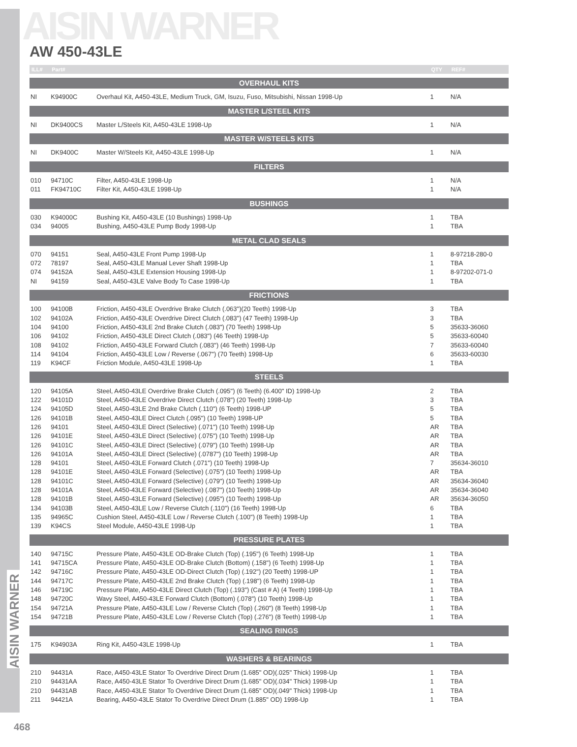AISIN WARNER
AISIN WARNER
AW 450-43LE
| ILL# | Part# | | QTY | REF# |
| --- | --- | --- | --- | --- |
| OVERHAUL KITS | | | | |
| NI | K94900C | Overhaul Kit, A450-43LE, Medium Truck, GM, Isuzu, Fuso, Mitsubishi, Nissan 1998-Up | 1 | N/A |
| MASTER L/STEEL KITS | | | | |
| NI | DK9400CS | Master L/Steels Kit, A450-43LE 1998-Up | 1 | N/A |
| MASTER W/STEELS KITS | | | | |
| NI | DK9400C | Master W/Steels Kit, A450-43LE 1998-Up | 1 | N/A |
| FILTERS | | | | |
| 010 | 94710C | Filter, A450-43LE 1998-Up | 1 | N/A |
| 011 | FK94710C | Filter Kit, A450-43LE 1998-Up | 1 | N/A |
| BUSHINGS | | | | |
| 030 | K94000C | Bushing Kit, A450-43LE (10 Bushings) 1998-Up | 1 | TBA |
| 034 | 94005 | Bushing, A450-43LE Pump Body 1998-Up | 1 | TBA |
| METAL CLAD SEALS | | | | |
| 070 | 94151 | Seal, A450-43LE Front Pump 1998-Up | 1 | 8-97218-280-0 |
| 072 | 78197 | Seal, A450-43LE Manual Lever Shaft 1998-Up | 1 | TBA |
| 074 | 94152A | Seal, A450-43LE Extension Housing 1998-Up | 1 | 8-97202-071-0 |
| NI | 94159 | Seal, A450-43LE Valve Body To Case 1998-Up | 1 | TBA |
| FRICTIONS | | | | |
| 100 | 94100B | Friction, A450-43LE Overdrive Brake Clutch (.063")(20 Teeth) 1998-Up | 3 | TBA |
| 102 | 94102A | Friction, A450-43LE Overdrive Direct Clutch (.083") (47 Teeth) 1998-Up | 3 | TBA |
| 104 | 94100 | Friction, A450-43LE 2nd Brake Clutch (.083") (70 Teeth) 1998-Up | 5 | 35633-36060 |
| 106 | 94102 | Friction, A450-43LE Direct Clutch (.083") (46 Teeth) 1998-Up | 5 | 35633-60040 |
| 108 | 94102 | Friction, A450-43LE Forward Clutch (.083") (46 Teeth) 1998-Up | 7 | 35633-60040 |
| 114 | 94104 | Friction, A450-43LE Low / Reverse (.067") (70 Teeth) 1998-Up | 6 | 35633-60030 |
| 119 | K94CF | Friction Module, A450-43LE 1998-Up | 1 | TBA |
| STEELS | | | | |
| 120 | 94105A | Steel, A450-43LE Overdrive Brake Clutch (.095") (6 Teeth) (6.400" ID) 1998-Up | 2 | TBA |
| 122 | 94101D | Steel, A450-43LE Overdrive Direct Clutch (.078") (20 Teeth) 1998-Up | 3 | TBA |
| 124 | 94105D | Steel, A450-43LE 2nd Brake Clutch (.110") (6 Teeth) 1998-UP | 5 | TBA |
| 126 | 94101B | Steel, A450-43LE Direct Clutch (.095") (10 Teeth) 1998-UP | 5 | TBA |
| 126 | 94101 | Steel, A450-43LE Direct (Selective) (.071") (10 Teeth) 1998-Up | AR | TBA |
| 126 | 94101E | Steel, A450-43LE Direct (Selective) (.075") (10 Teeth) 1998-Up | AR | TBA |
| 126 | 94101C | Steel, A450-43LE Direct (Selective) (.079") (10 Teeth) 1998-Up | AR | TBA |
| 126 | 94101A | Steel, A450-43LE Direct (Selective) (.0787") (10 Teeth) 1998-Up | AR | TBA |
| 128 | 94101 | Steel, A450-43LE Forward Clutch (.071") (10 Teeth) 1998-Up | 7 | 35634-36010 |
| 128 | 94101E | Steel, A450-43LE Forward (Selective) (.075") (10 Teeth) 1998-Up | AR | TBA |
| 128 | 94101C | Steel, A450-43LE Forward (Selective) (.079") (10 Teeth) 1998-Up | AR | 35634-36040 |
| 128 | 94101A | Steel, A450-43LE Forward (Selective) (.087") (10 Teeth) 1998-Up | AR | 35634-36040 |
| 128 | 94101B | Steel, A450-43LE Forward (Selective) (.095") (10 Teeth) 1998-Up | AR | 35634-36050 |
| 134 | 94103B | Steel, A450-43LE Low / Reverse Clutch (.110") (16 Teeth) 1998-Up | 6 | TBA |
| 135 | 94965C | Cushion Steel, A450-43LE Low / Reverse Clutch (.100") (8 Teeth) 1998-Up | 1 | TBA |
| 139 | K94CS | Steel Module, A450-43LE 1998-Up | 1 | TBA |
| PRESSURE PLATES | | | | |
| 140 | 94715C | Pressure Plate, A450-43LE OD-Brake Clutch (Top) (.195") (6 Teeth) 1998-Up | 1 | TBA |
| 141 | 94715CA | Pressure Plate, A450-43LE OD-Brake Clutch (Bottom) (.158") (6 Teeth) 1998-Up | 1 | TBA |
| 142 | 94716C | Pressure Plate, A450-43LE OD-Direct Clutch (Top) (.192") (20 Teeth) 1998-UP | 1 | TBA |
| 144 | 94717C | Pressure Plate, A450-43LE 2nd Brake Clutch (Top) (.198") (6 Teeth) 1998-Up | 1 | TBA |
| 146 | 94719C | Pressure Plate, A450-43LE Direct Clutch (Top) (.193") (Cast # A) (4 Teeth) 1998-Up | 1 | TBA |
| 148 | 94720C | Wavy Steel, A450-43LE Forward Clutch (Bottom) (.078") (10 Teeth) 1998-Up | 1 | TBA |
| 154 | 94721A | Pressure Plate, A450-43LE Low / Reverse Clutch (Top) (.260") (8 Teeth) 1998-Up | 1 | TBA |
| 154 | 94721B | Pressure Plate, A450-43LE Low / Reverse Clutch (Top) (.276") (8 Teeth) 1998-Up | 1 | TBA |
| SEALING RINGS | | | | |
| 175 | K94903A | Ring Kit, A450-43LE 1998-Up | 1 | TBA |
| WASHERS & BEARINGS | | | | |
| 210 | 94431A | Race, A450-43LE Stator To Overdrive Direct Drum (1.685" OD)(.025" Thick) 1998-Up | 1 | TBA |
| 210 | 94431AA | Race, A450-43LE Stator To Overdrive Direct Drum (1.685" OD)(.034" Thick) 1998-Up | 1 | TBA |
| 210 | 94431AB | Race, A450-43LE Stator To Overdrive Direct Drum (1.685" OD)(.049" Thick) 1998-Up | 1 | TBA |
| 211 | 94421A | Bearing, A450-43LE Stator To Overdrive Direct Drum (1.885" OD) 1998-Up | 1 | TBA |
468